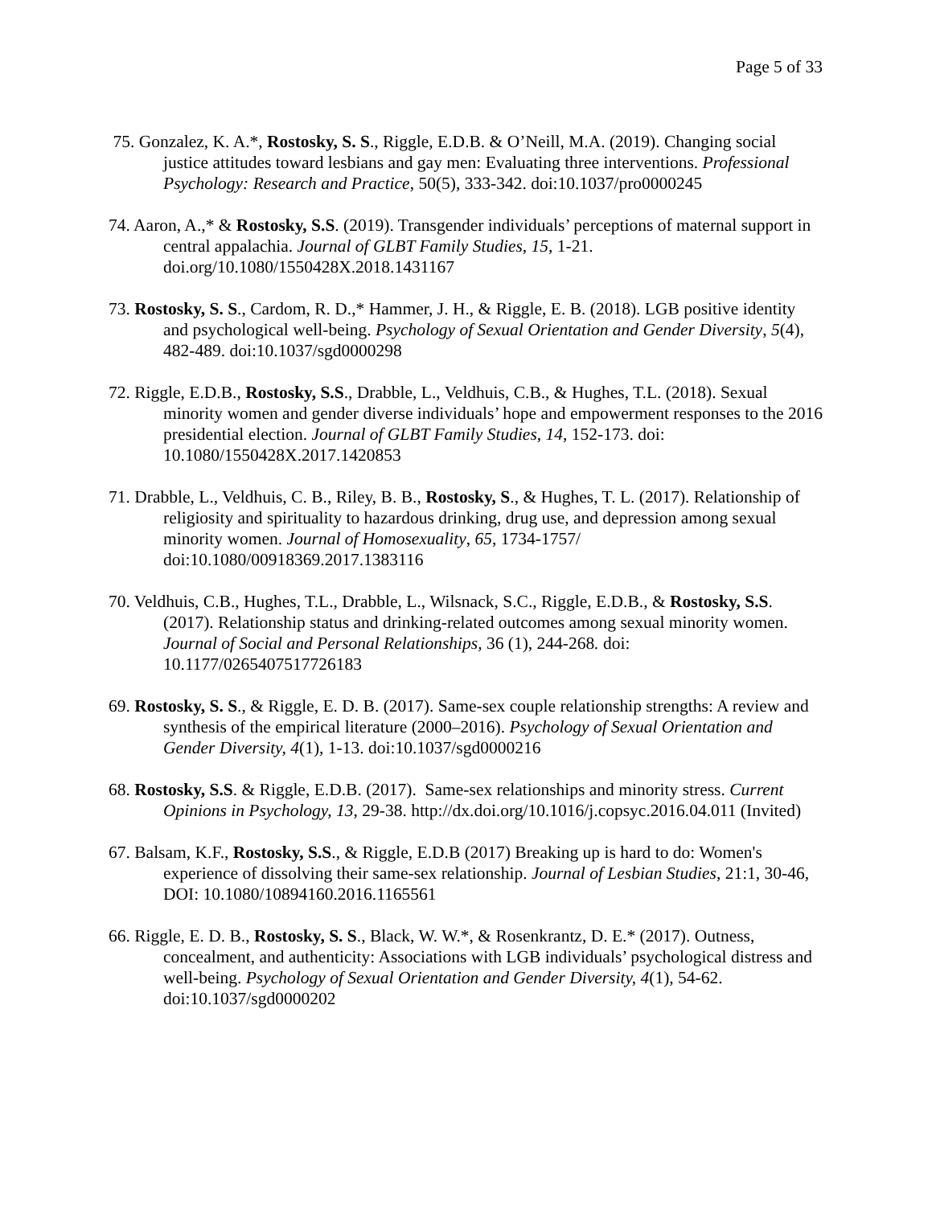Page 5 of 33
75. Gonzalez, K. A.*, Rostosky, S. S., Riggle, E.D.B. & O’Neill, M.A. (2019). Changing social justice attitudes toward lesbians and gay men: Evaluating three interventions. Professional Psychology: Research and Practice, 50(5), 333-342. doi:10.1037/pro0000245
74. Aaron, A.,* & Rostosky, S.S. (2019). Transgender individuals’ perceptions of maternal support in central appalachia. Journal of GLBT Family Studies, 15, 1-21. doi.org/10.1080/1550428X.2018.1431167
73. Rostosky, S. S., Cardom, R. D.,* Hammer, J. H., & Riggle, E. B. (2018). LGB positive identity and psychological well-being. Psychology of Sexual Orientation and Gender Diversity, 5(4), 482-489. doi:10.1037/sgd0000298
72. Riggle, E.D.B., Rostosky, S.S., Drabble, L., Veldhuis, C.B., & Hughes, T.L. (2018). Sexual minority women and gender diverse individuals’ hope and empowerment responses to the 2016 presidential election. Journal of GLBT Family Studies, 14, 152-173. doi: 10.1080/1550428X.2017.1420853
71. Drabble, L., Veldhuis, C. B., Riley, B. B., Rostosky, S., & Hughes, T. L. (2017). Relationship of religiosity and spirituality to hazardous drinking, drug use, and depression among sexual minority women. Journal of Homosexuality, 65, 1734-1757/ doi:10.1080/00918369.2017.1383116
70. Veldhuis, C.B., Hughes, T.L., Drabble, L., Wilsnack, S.C., Riggle, E.D.B., & Rostosky, S.S. (2017). Relationship status and drinking-related outcomes among sexual minority women. Journal of Social and Personal Relationships, 36 (1), 244-268. doi: 10.1177/0265407517726183
69. Rostosky, S. S., & Riggle, E. D. B. (2017). Same-sex couple relationship strengths: A review and synthesis of the empirical literature (2000–2016). Psychology of Sexual Orientation and Gender Diversity, 4(1), 1-13. doi:10.1037/sgd0000216
68. Rostosky, S.S. & Riggle, E.D.B. (2017). Same-sex relationships and minority stress. Current Opinions in Psychology, 13, 29-38. http://dx.doi.org/10.1016/j.copsyc.2016.04.011 (Invited)
67. Balsam, K.F., Rostosky, S.S., & Riggle, E.D.B (2017) Breaking up is hard to do: Women's experience of dissolving their same-sex relationship. Journal of Lesbian Studies, 21:1, 30-46, DOI: 10.1080/10894160.2016.1165561
66. Riggle, E. D. B., Rostosky, S. S., Black, W. W.*, & Rosenkrantz, D. E.* (2017). Outness, concealment, and authenticity: Associations with LGB individuals’ psychological distress and well-being. Psychology of Sexual Orientation and Gender Diversity, 4(1), 54-62. doi:10.1037/sgd0000202